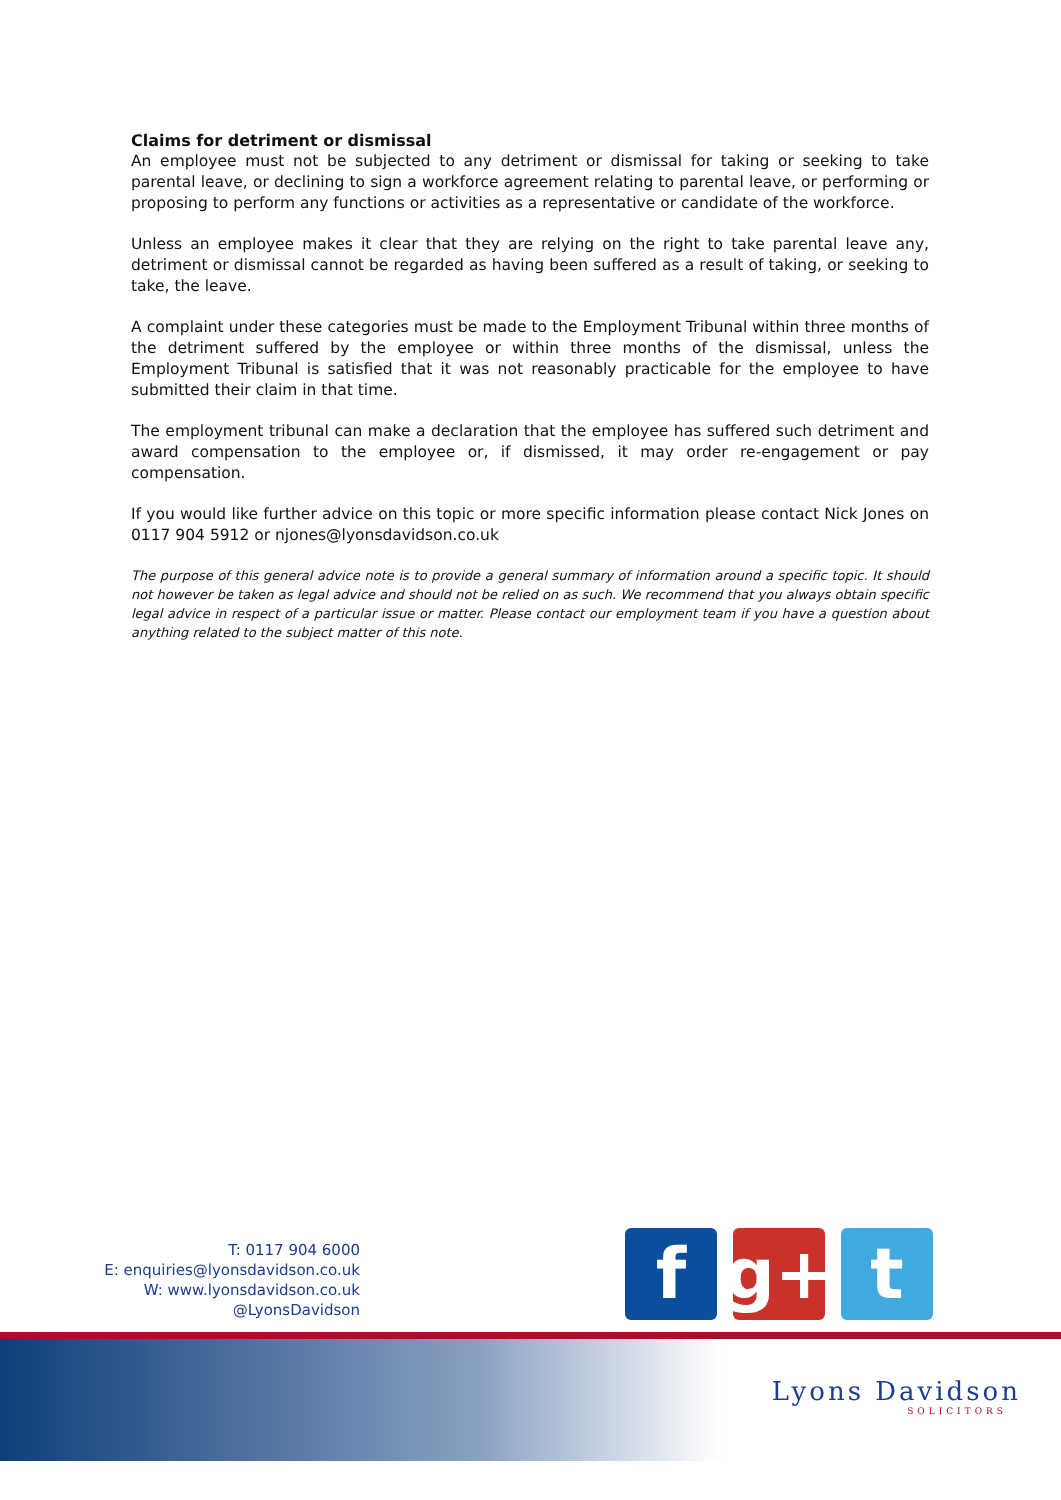Claims for detriment or dismissal
An employee must not be subjected to any detriment or dismissal for taking or seeking to take parental leave, or declining to sign a workforce agreement relating to parental leave, or performing or proposing to perform any functions or activities as a representative or candidate of the workforce.
Unless an employee makes it clear that they are relying on the right to take parental leave any, detriment or dismissal cannot be regarded as having been suffered as a result of taking, or seeking to take, the leave.
A complaint under these categories must be made to the Employment Tribunal within three months of the detriment suffered by the employee or within three months of the dismissal, unless the Employment Tribunal is satisfied that it was not reasonably practicable for the employee to have submitted their claim in that time.
The employment tribunal can make a declaration that the employee has suffered such detriment and award compensation to the employee or, if dismissed, it may order re-engagement or pay compensation.
If you would like further advice on this topic or more specific information please contact Nick Jones on 0117 904 5912 or njones@lyonsdavidson.co.uk
The purpose of this general advice note is to provide a general summary of information around a specific topic. It should not however be taken as legal advice and should not be relied on as such. We recommend that you always obtain specific legal advice in respect of a particular issue or matter. Please contact our employment team if you have a question about anything related to the subject matter of this note.
T: 0117 904 6000
E: enquiries@lyonsdavidson.co.uk
W: www.lyonsdavidson.co.uk
@LyonsDavidson
f g+ t
Lyons Davidson
SOLICITORS